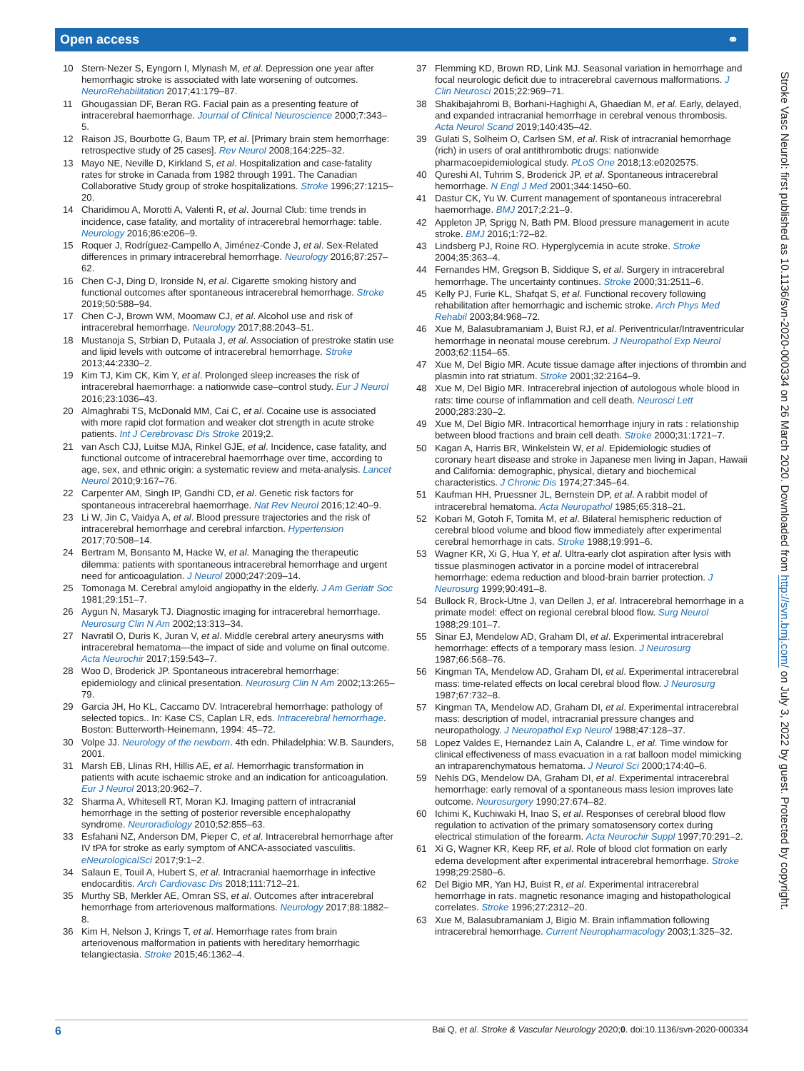Open access ⚭
10 Stern-Nezer S, Eyngorn I, Mlynash M, et al. Depression one year after hemorrhagic stroke is associated with late worsening of outcomes. NeuroRehabilitation 2017;41:179–87.
11 Ghougassian DF, Beran RG. Facial pain as a presenting feature of intracerebral haemorrhage. Journal of Clinical Neuroscience 2000;7:343–5.
12 Raison JS, Bourbotte G, Baum TP, et al. [Primary brain stem hemorrhage: retrospective study of 25 cases]. Rev Neurol 2008;164:225–32.
13 Mayo NE, Neville D, Kirkland S, et al. Hospitalization and case-fatality rates for stroke in Canada from 1982 through 1991. The Canadian Collaborative Study group of stroke hospitalizations. Stroke 1996;27:1215–20.
14 Charidimou A, Morotti A, Valenti R, et al. Journal Club: time trends in incidence, case fatality, and mortality of intracerebral hemorrhage: table. Neurology 2016;86:e206–9.
15 Roquer J, Rodríguez-Campello A, Jiménez-Conde J, et al. Sex-Related differences in primary intracerebral hemorrhage. Neurology 2016;87:257–62.
16 Chen C-J, Ding D, Ironside N, et al. Cigarette smoking history and functional outcomes after spontaneous intracerebral hemorrhage. Stroke 2019;50:588–94.
17 Chen C-J, Brown WM, Moomaw CJ, et al. Alcohol use and risk of intracerebral hemorrhage. Neurology 2017;88:2043–51.
18 Mustanoja S, Strbian D, Putaala J, et al. Association of prestroke statin use and lipid levels with outcome of intracerebral hemorrhage. Stroke 2013;44:2330–2.
19 Kim TJ, Kim CK, Kim Y, et al. Prolonged sleep increases the risk of intracerebral haemorrhage: a nationwide case–control study. Eur J Neurol 2016;23:1036–43.
20 Almaghrabi TS, McDonald MM, Cai C, et al. Cocaine use is associated with more rapid clot formation and weaker clot strength in acute stroke patients. Int J Cerebrovasc Dis Stroke 2019;2.
21 van Asch CJJ, Luitse MJA, Rinkel GJE, et al. Incidence, case fatality, and functional outcome of intracerebral haemorrhage over time, according to age, sex, and ethnic origin: a systematic review and meta-analysis. Lancet Neurol 2010;9:167–76.
22 Carpenter AM, Singh IP, Gandhi CD, et al. Genetic risk factors for spontaneous intracerebral haemorrhage. Nat Rev Neurol 2016;12:40–9.
23 Li W, Jin C, Vaidya A, et al. Blood pressure trajectories and the risk of intracerebral hemorrhage and cerebral infarction. Hypertension 2017;70:508–14.
24 Bertram M, Bonsanto M, Hacke W, et al. Managing the therapeutic dilemma: patients with spontaneous intracerebral hemorrhage and urgent need for anticoagulation. J Neurol 2000;247:209–14.
25 Tomonaga M. Cerebral amyloid angiopathy in the elderly. J Am Geriatr Soc 1981;29:151–7.
26 Aygun N, Masaryk TJ. Diagnostic imaging for intracerebral hemorrhage. Neurosurg Clin N Am 2002;13:313–34.
27 Navratil O, Duris K, Juran V, et al. Middle cerebral artery aneurysms with intracerebral hematoma—the impact of side and volume on final outcome. Acta Neurochir 2017;159:543–7.
28 Woo D, Broderick JP. Spontaneous intracerebral hemorrhage: epidemiology and clinical presentation. Neurosurg Clin N Am 2002;13:265–79.
29 Garcia JH, Ho KL, Caccamo DV. Intracerebral hemorrhage: pathology of selected topics.. In: Kase CS, Caplan LR, eds. Intracerebral hemorrhage. Boston: Butterworth-Heinemann, 1994: 45–72.
30 Volpe JJ. Neurology of the newborn. 4th edn. Philadelphia: W.B. Saunders, 2001.
31 Marsh EB, Llinas RH, Hillis AE, et al. Hemorrhagic transformation in patients with acute ischaemic stroke and an indication for anticoagulation. Eur J Neurol 2013;20:962–7.
32 Sharma A, Whitesell RT, Moran KJ. Imaging pattern of intracranial hemorrhage in the setting of posterior reversible encephalopathy syndrome. Neuroradiology 2010;52:855–63.
33 Esfahani NZ, Anderson DM, Pieper C, et al. Intracerebral hemorrhage after IV tPA for stroke as early symptom of ANCA-associated vasculitis. eNeurologicalSci 2017;9:1–2.
34 Salaun E, Touil A, Hubert S, et al. Intracranial haemorrhage in infective endocarditis. Arch Cardiovasc Dis 2018;111:712–21.
35 Murthy SB, Merkler AE, Omran SS, et al. Outcomes after intracerebral hemorrhage from arteriovenous malformations. Neurology 2017;88:1882–8.
36 Kim H, Nelson J, Krings T, et al. Hemorrhage rates from brain arteriovenous malformation in patients with hereditary hemorrhagic telangiectasia. Stroke 2015;46:1362–4.
37 Flemming KD, Brown RD, Link MJ. Seasonal variation in hemorrhage and focal neurologic deficit due to intracerebral cavernous malformations. J Clin Neurosci 2015;22:969–71.
38 Shakibajahromi B, Borhani-Haghighi A, Ghaedian M, et al. Early, delayed, and expanded intracranial hemorrhage in cerebral venous thrombosis. Acta Neurol Scand 2019;140:435–42.
39 Gulati S, Solheim O, Carlsen SM, et al. Risk of intracranial hemorrhage (rich) in users of oral antithrombotic drugs: nationwide pharmacoepidemiological study. PLoS One 2018;13:e0202575.
40 Qureshi AI, Tuhrim S, Broderick JP, et al. Spontaneous intracerebral hemorrhage. N Engl J Med 2001;344:1450–60.
41 Dastur CK, Yu W. Current management of spontaneous intracerebral haemorrhage. BMJ 2017;2:21–9.
42 Appleton JP, Sprigg N, Bath PM. Blood pressure management in acute stroke. BMJ 2016;1:72–82.
43 Lindsberg PJ, Roine RO. Hyperglycemia in acute stroke. Stroke 2004;35:363–4.
44 Fernandes HM, Gregson B, Siddique S, et al. Surgery in intracerebral hemorrhage. The uncertainty continues. Stroke 2000;31:2511–6.
45 Kelly PJ, Furie KL, Shafqat S, et al. Functional recovery following rehabilitation after hemorrhagic and ischemic stroke. Arch Phys Med Rehabil 2003;84:968–72.
46 Xue M, Balasubramaniam J, Buist RJ, et al. Periventricular/Intraventricular hemorrhage in neonatal mouse cerebrum. J Neuropathol Exp Neurol 2003;62:1154–65.
47 Xue M, Del Bigio MR. Acute tissue damage after injections of thrombin and plasmin into rat striatum. Stroke 2001;32:2164–9.
48 Xue M, Del Bigio MR. Intracerebral injection of autologous whole blood in rats: time course of inflammation and cell death. Neurosci Lett 2000;283:230–2.
49 Xue M, Del Bigio MR. Intracortical hemorrhage injury in rats : relationship between blood fractions and brain cell death. Stroke 2000;31:1721–7.
50 Kagan A, Harris BR, Winkelstein W, et al. Epidemiologic studies of coronary heart disease and stroke in Japanese men living in Japan, Hawaii and California: demographic, physical, dietary and biochemical characteristics. J Chronic Dis 1974;27:345–64.
51 Kaufman HH, Pruessner JL, Bernstein DP, et al. A rabbit model of intracerebral hematoma. Acta Neuropathol 1985;65:318–21.
52 Kobari M, Gotoh F, Tomita M, et al. Bilateral hemispheric reduction of cerebral blood volume and blood flow immediately after experimental cerebral hemorrhage in cats. Stroke 1988;19:991–6.
53 Wagner KR, Xi G, Hua Y, et al. Ultra-early clot aspiration after lysis with tissue plasminogen activator in a porcine model of intracerebral hemorrhage: edema reduction and blood-brain barrier protection. J Neurosurg 1999;90:491–8.
54 Bullock R, Brock-Utne J, van Dellen J, et al. Intracerebral hemorrhage in a primate model: effect on regional cerebral blood flow. Surg Neurol 1988;29:101–7.
55 Sinar EJ, Mendelow AD, Graham DI, et al. Experimental intracerebral hemorrhage: effects of a temporary mass lesion. J Neurosurg 1987;66:568–76.
56 Kingman TA, Mendelow AD, Graham DI, et al. Experimental intracerebral mass: time-related effects on local cerebral blood flow. J Neurosurg 1987;67:732–8.
57 Kingman TA, Mendelow AD, Graham DI, et al. Experimental intracerebral mass: description of model, intracranial pressure changes and neuropathology. J Neuropathol Exp Neurol 1988;47:128–37.
58 Lopez Valdes E, Hernandez Lain A, Calandre L, et al. Time window for clinical effectiveness of mass evacuation in a rat balloon model mimicking an intraparenchymatous hematoma. J Neurol Sci 2000;174:40–6.
59 Nehls DG, Mendelow DA, Graham DI, et al. Experimental intracerebral hemorrhage: early removal of a spontaneous mass lesion improves late outcome. Neurosurgery 1990;27:674–82.
60 Ichimi K, Kuchiwaki H, Inao S, et al. Responses of cerebral blood flow regulation to activation of the primary somatosensory cortex during electrical stimulation of the forearm. Acta Neurochir Suppl 1997;70:291–2.
61 Xi G, Wagner KR, Keep RF, et al. Role of blood clot formation on early edema development after experimental intracerebral hemorrhage. Stroke 1998;29:2580–6.
62 Del Bigio MR, Yan HJ, Buist R, et al. Experimental intracerebral hemorrhage in rats. magnetic resonance imaging and histopathological correlates. Stroke 1996;27:2312–20.
63 Xue M, Balasubramaniam J, Bigio M. Brain inflammation following intracerebral hemorrhage. Current Neuropharmacology 2003;1:325–32.
Stroke Vasc Neurol: first published as 10.1136/svn-2020-000334 on 26 March 2020. Downloaded from http://svn.bmj.com/ on July 3, 2022 by guest. Protected by copyright.
6 Bai Q, et al. Stroke & Vascular Neurology 2020;0. doi:10.1136/svn-2020-000334